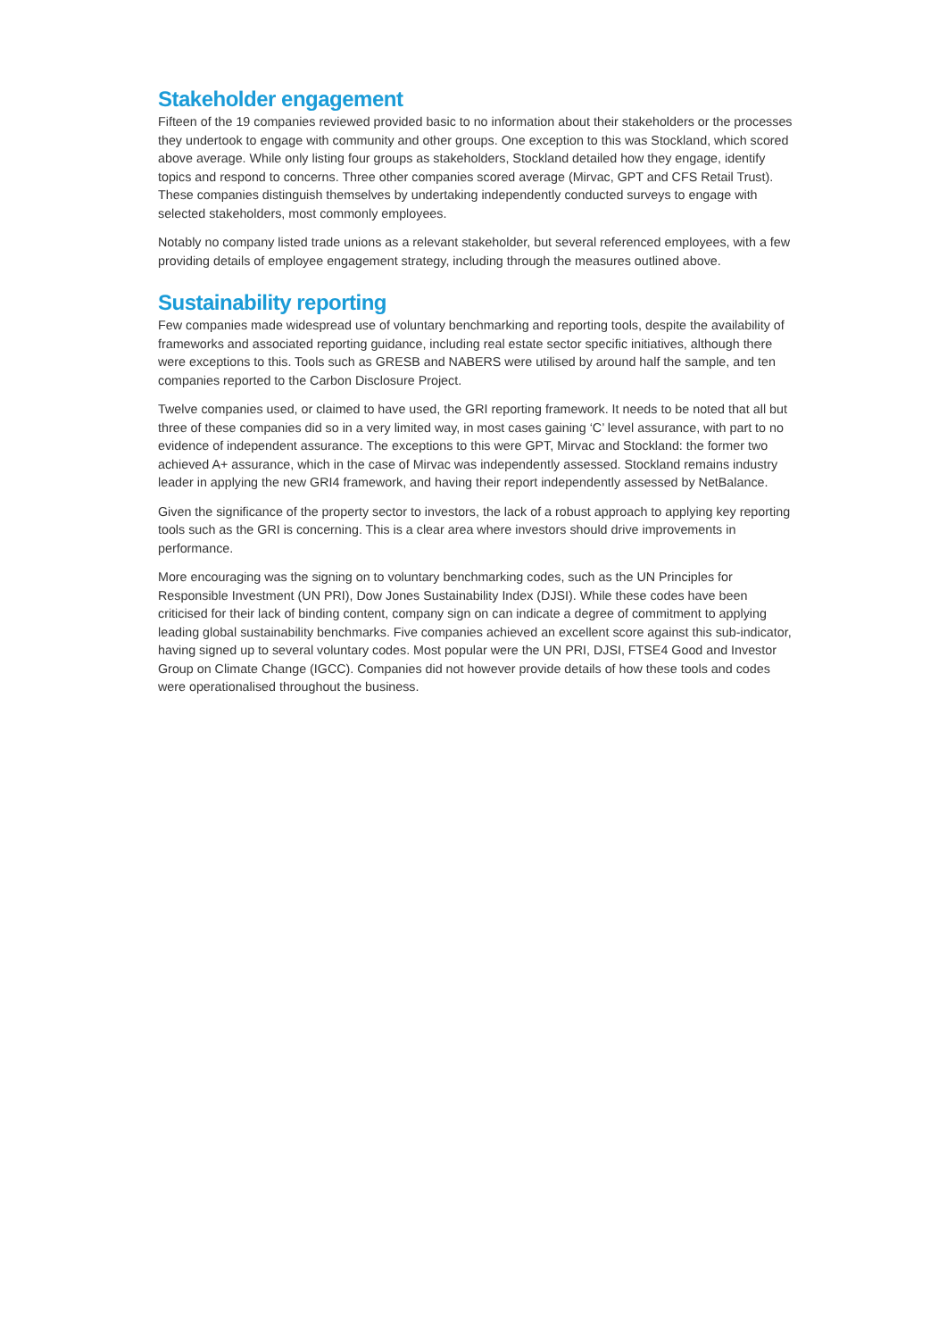Stakeholder engagement
Fifteen of the 19 companies reviewed provided basic to no information about their stakeholders or the processes they undertook to engage with community and other groups. One exception to this was Stockland, which scored above average. While only listing four groups as stakeholders, Stockland detailed how they engage, identify topics and respond to concerns. Three other companies scored average (Mirvac, GPT and CFS Retail Trust). These companies distinguish themselves by undertaking independently conducted surveys to engage with selected stakeholders, most commonly employees.
Notably no company listed trade unions as a relevant stakeholder, but several referenced employees, with a few providing details of employee engagement strategy, including through the measures outlined above.
Sustainability reporting
Few companies made widespread use of voluntary benchmarking and reporting tools, despite the availability of frameworks and associated reporting guidance, including real estate sector specific initiatives, although there were exceptions to this. Tools such as GRESB and NABERS were utilised by around half the sample, and ten companies reported to the Carbon Disclosure Project.
Twelve companies used, or claimed to have used, the GRI reporting framework. It needs to be noted that all but three of these companies did so in a very limited way, in most cases gaining ‘C’ level assurance, with part to no evidence of independent assurance. The exceptions to this were GPT, Mirvac and Stockland: the former two achieved A+ assurance, which in the case of Mirvac was independently assessed. Stockland remains industry leader in applying the new GRI4 framework, and having their report independently assessed by NetBalance.
Given the significance of the property sector to investors, the lack of a robust approach to applying key reporting tools such as the GRI is concerning. This is a clear area where investors should drive improvements in performance.
More encouraging was the signing on to voluntary benchmarking codes, such as the UN Principles for Responsible Investment (UN PRI), Dow Jones Sustainability Index (DJSI). While these codes have been criticised for their lack of binding content, company sign on can indicate a degree of commitment to applying leading global sustainability benchmarks. Five companies achieved an excellent score against this sub-indicator, having signed up to several voluntary codes. Most popular were the UN PRI, DJSI, FTSE4 Good and Investor Group on Climate Change (IGCC). Companies did not however provide details of how these tools and codes were operationalised throughout the business.